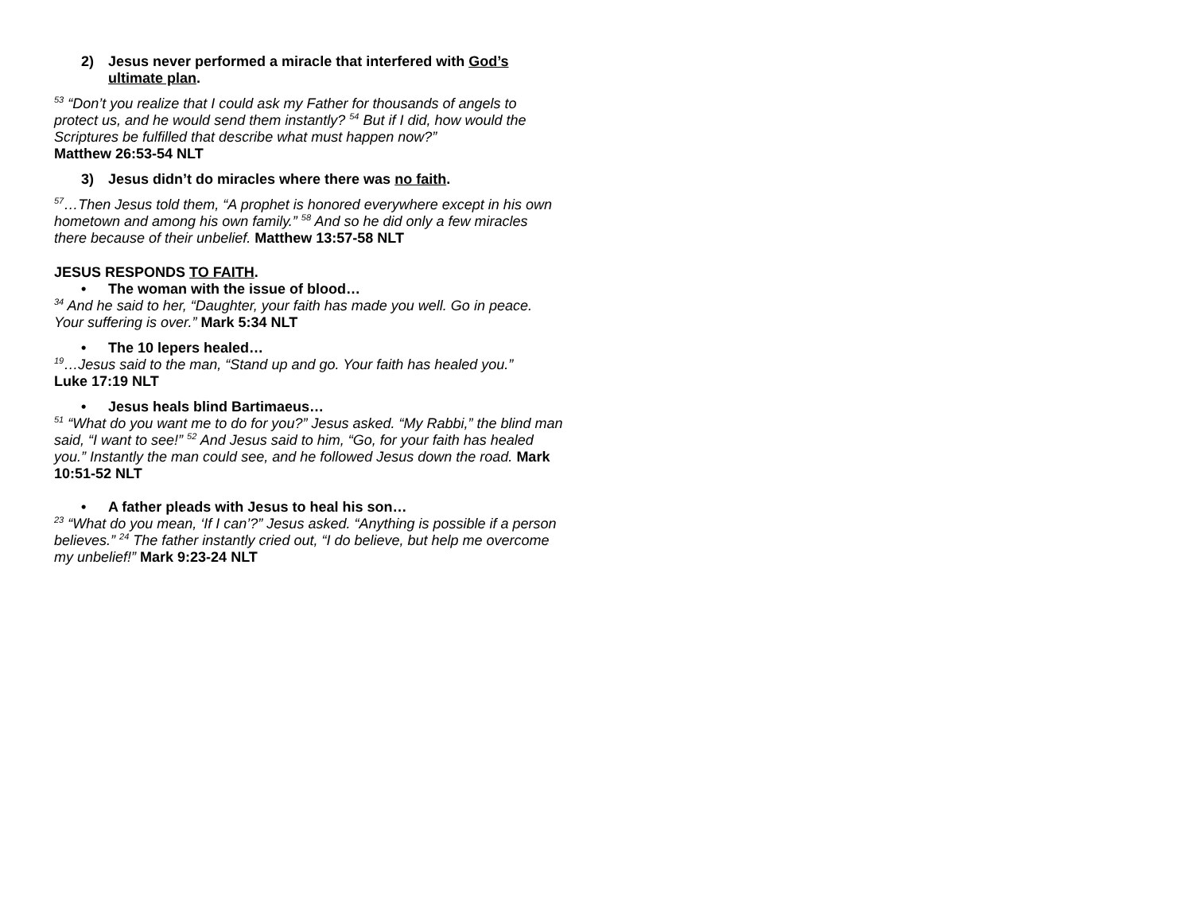2) Jesus never performed a miracle that interfered with God’s ultimate plan.
<sup>53</sup> “Don’t you realize that I could ask my Father for thousands of angels to protect us, and he would send them instantly? <sup>54</sup> But if I did, how would the Scriptures be fulfilled that describe what must happen now?”
Matthew 26:53-54 NLT
3) Jesus didn’t do miracles where there was no faith.
<sup>57</sup>…Then Jesus told them, “A prophet is honored everywhere except in his own hometown and among his own family.” <sup>58</sup> And so he did only a few miracles there because of their unbelief. Matthew 13:57-58 NLT
JESUS RESPONDS TO FAITH.
• The woman with the issue of blood…
<sup>34</sup> And he said to her, “Daughter, your faith has made you well. Go in peace. Your suffering is over.” Mark 5:34 NLT
• The 10 lepers healed…
<sup>19</sup>…Jesus said to the man, “Stand up and go. Your faith has healed you.”
Luke 17:19 NLT
• Jesus heals blind Bartimaeus…
<sup>51</sup> “What do you want me to do for you?” Jesus asked. “My Rabbi,” the blind man said, “I want to see!” <sup>52</sup> And Jesus said to him, “Go, for your faith has healed you.” Instantly the man could see, and he followed Jesus down the road. Mark 10:51-52 NLT
• A father pleads with Jesus to heal his son…
<sup>23</sup> “What do you mean, ‘If I can’?” Jesus asked. “Anything is possible if a person believes.” <sup>24</sup> The father instantly cried out, “I do believe, but help me overcome my unbelief!” Mark 9:23-24 NLT